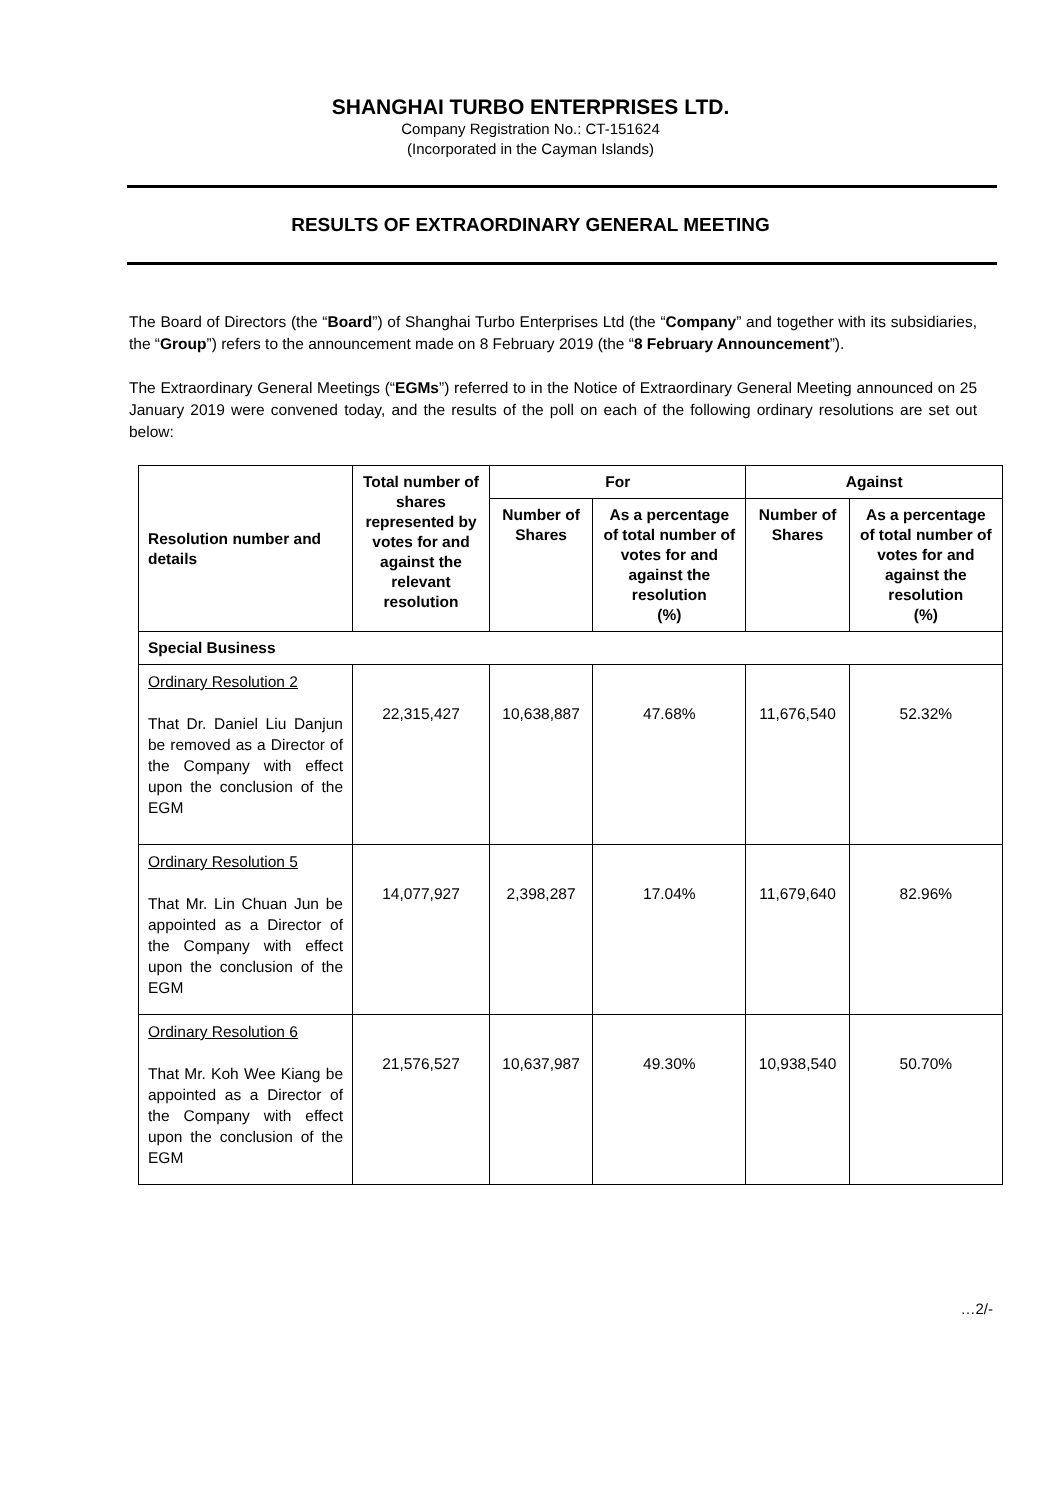SHANGHAI TURBO ENTERPRISES LTD.
Company Registration No.: CT-151624
(Incorporated in the Cayman Islands)
RESULTS OF EXTRAORDINARY GENERAL MEETING
The Board of Directors (the “Board”) of Shanghai Turbo Enterprises Ltd (the “Company” and together with its subsidiaries, the “Group”) refers to the announcement made on 8 February 2019 (the “8 February Announcement”).
The Extraordinary General Meetings (“EGMs”) referred to in the Notice of Extraordinary General Meeting announced on 25 January 2019 were convened today, and the results of the poll on each of the following ordinary resolutions are set out below:
| Resolution number and details | Total number of shares represented by votes for and against the relevant resolution | For | | Against | |
| --- | --- | --- | --- | --- | --- |
| | | Number of Shares | As a percentage of total number of votes for and against the resolution (%) | Number of Shares | As a percentage of total number of votes for and against the resolution (%) |
| Special Business | | | | | |
| Ordinary Resolution 2 That Dr. Daniel Liu Danjun be removed as a Director of the Company with effect upon the conclusion of the EGM | 22,315,427 | 10,638,887 | 47.68% | 11,676,540 | 52.32% |
| Ordinary Resolution 5 That Mr. Lin Chuan Jun be appointed as a Director of the Company with effect upon the conclusion of the EGM | 14,077,927 | 2,398,287 | 17.04% | 11,679,640 | 82.96% |
| Ordinary Resolution 6 That Mr. Koh Wee Kiang be appointed as a Director of the Company with effect upon the conclusion of the EGM | 21,576,527 | 10,637,987 | 49.30% | 10,938,540 | 50.70% |
…2/-